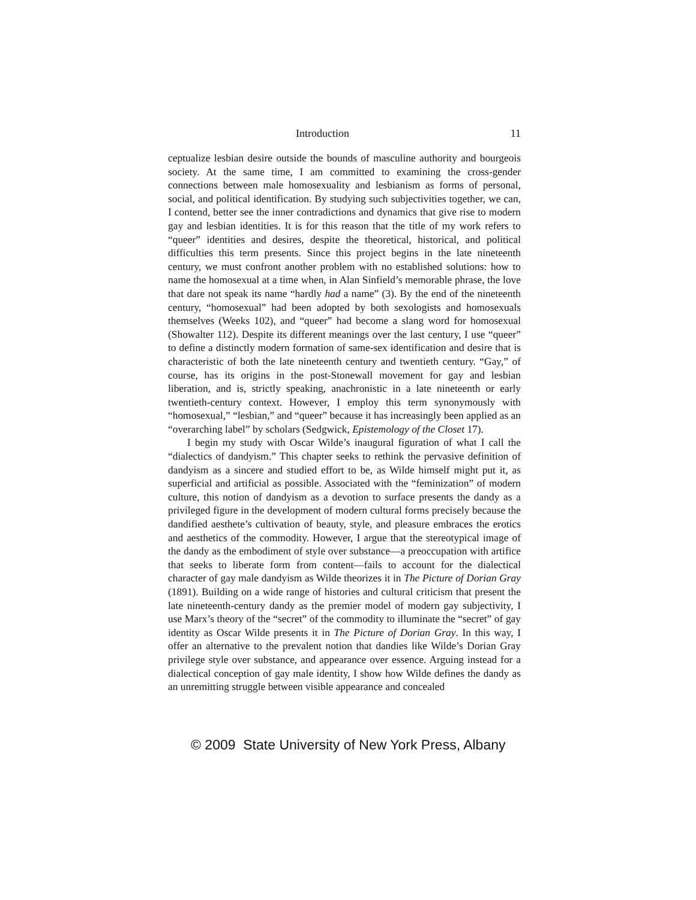Introduction 11
ceptualize lesbian desire outside the bounds of masculine authority and bourgeois society. At the same time, I am committed to examining the cross-gender connections between male homosexuality and lesbianism as forms of personal, social, and political identification. By studying such subjectivities together, we can, I contend, better see the inner contradictions and dynamics that give rise to modern gay and lesbian identities. It is for this reason that the title of my work refers to “queer” identities and desires, despite the theoretical, historical, and political difficulties this term presents. Since this project begins in the late nineteenth century, we must confront another problem with no established solutions: how to name the homosexual at a time when, in Alan Sinfield’s memorable phrase, the love that dare not speak its name “hardly had a name” (3). By the end of the nineteenth century, “homosexual” had been adopted by both sexologists and homosexuals themselves (Weeks 102), and “queer” had become a slang word for homosexual (Showalter 112). Despite its different meanings over the last century, I use “queer” to define a distinctly modern formation of same-sex identification and desire that is characteristic of both the late nineteenth century and twentieth century. “Gay,” of course, has its origins in the post-Stonewall movement for gay and lesbian liberation, and is, strictly speaking, anachronistic in a late nineteenth or early twentieth-century context. However, I employ this term synonymously with “homosexual,” “lesbian,” and “queer” because it has increasingly been applied as an “overarching label” by scholars (Sedgwick, Epistemology of the Closet 17).
I begin my study with Oscar Wilde’s inaugural figuration of what I call the “dialectics of dandyism.” This chapter seeks to rethink the pervasive definition of dandyism as a sincere and studied effort to be, as Wilde himself might put it, as superficial and artificial as possible. Associated with the “feminization” of modern culture, this notion of dandyism as a devotion to surface presents the dandy as a privileged figure in the development of modern cultural forms precisely because the dandified aesthete’s cultivation of beauty, style, and pleasure embraces the erotics and aesthetics of the commodity. However, I argue that the stereotypical image of the dandy as the embodiment of style over substance—a preoccupation with artifice that seeks to liberate form from content—fails to account for the dialectical character of gay male dandyism as Wilde theorizes it in The Picture of Dorian Gray (1891). Building on a wide range of histories and cultural criticism that present the late nineteenth-century dandy as the premier model of modern gay subjectivity, I use Marx’s theory of the “secret” of the commodity to illuminate the “secret” of gay identity as Oscar Wilde presents it in The Picture of Dorian Gray. In this way, I offer an alternative to the prevalent notion that dandies like Wilde’s Dorian Gray privilege style over substance, and appearance over essence. Arguing instead for a dialectical conception of gay male identity, I show how Wilde defines the dandy as an unremitting struggle between visible appearance and concealed
© 2009 State University of New York Press, Albany